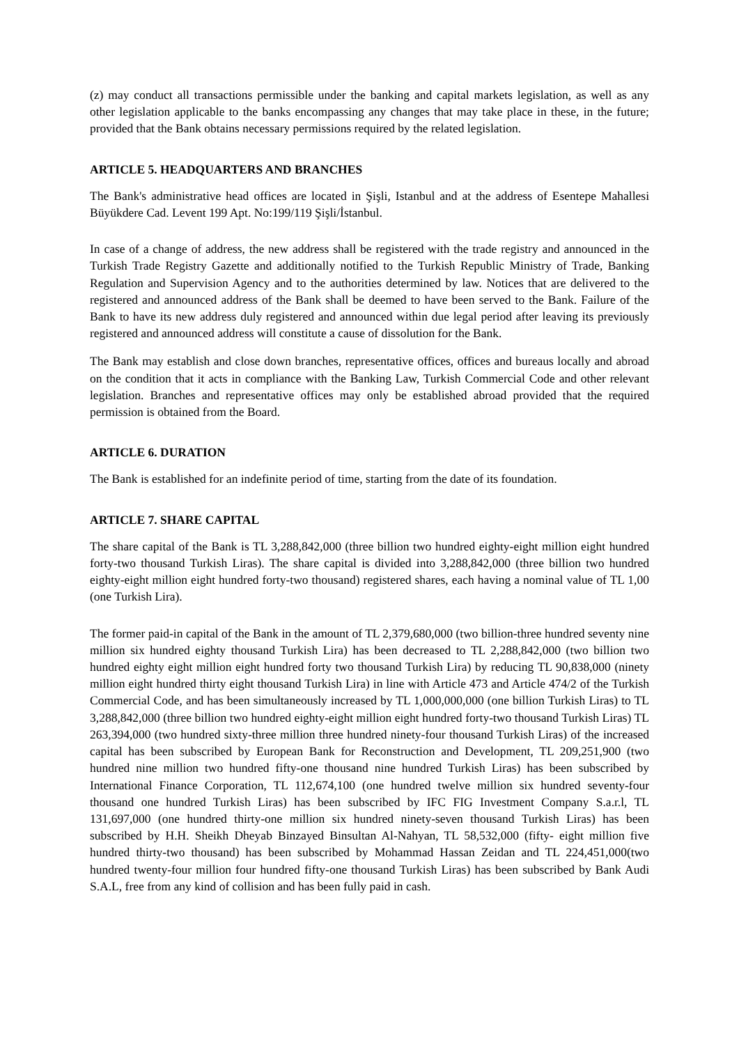(z) may conduct all transactions permissible under the banking and capital markets legislation, as well as any other legislation applicable to the banks encompassing any changes that may take place in these, in the future; provided that the Bank obtains necessary permissions required by the related legislation.
ARTICLE 5. HEADQUARTERS AND BRANCHES
The Bank's administrative head offices are located in Şişli, Istanbul and at the address of Esentepe Mahallesi Büyükdere Cad. Levent 199 Apt. No:199/119 Şişli/İstanbul.
In case of a change of address, the new address shall be registered with the trade registry and announced in the Turkish Trade Registry Gazette and additionally notified to the Turkish Republic Ministry of Trade, Banking Regulation and Supervision Agency and to the authorities determined by law. Notices that are delivered to the registered and announced address of the Bank shall be deemed to have been served to the Bank. Failure of the Bank to have its new address duly registered and announced within due legal period after leaving its previously registered and announced address will constitute a cause of dissolution for the Bank.
The Bank may establish and close down branches, representative offices, offices and bureaus locally and abroad on the condition that it acts in compliance with the Banking Law, Turkish Commercial Code and other relevant legislation. Branches and representative offices may only be established abroad provided that the required permission is obtained from the Board.
ARTICLE 6. DURATION
The Bank is established for an indefinite period of time, starting from the date of its foundation.
ARTICLE 7. SHARE CAPITAL
The share capital of the Bank is TL 3,288,842,000 (three billion two hundred eighty-eight million eight hundred forty-two thousand Turkish Liras). The share capital is divided into 3,288,842,000 (three billion two hundred eighty-eight million eight hundred forty-two thousand) registered shares, each having a nominal value of TL 1,00 (one Turkish Lira).
The former paid-in capital of the Bank in the amount of TL 2,379,680,000 (two billion-three hundred seventy nine million six hundred eighty thousand Turkish Lira) has been decreased to TL 2,288,842,000 (two billion two hundred eighty eight million eight hundred forty two thousand Turkish Lira) by reducing TL 90,838,000 (ninety million eight hundred thirty eight thousand Turkish Lira) in line with Article 473 and Article 474/2 of the Turkish Commercial Code, and has been simultaneously increased by TL 1,000,000,000 (one billion Turkish Liras) to TL 3,288,842,000 (three billion two hundred eighty-eight million eight hundred forty-two thousand Turkish Liras) TL 263,394,000 (two hundred sixty-three million three hundred ninety-four thousand Turkish Liras) of the increased capital has been subscribed by European Bank for Reconstruction and Development, TL 209,251,900 (two hundred nine million two hundred fifty-one thousand nine hundred Turkish Liras) has been subscribed by International Finance Corporation, TL 112,674,100 (one hundred twelve million six hundred seventy-four thousand one hundred Turkish Liras) has been subscribed by IFC FIG Investment Company S.a.r.l, TL 131,697,000 (one hundred thirty-one million six hundred ninety-seven thousand Turkish Liras) has been subscribed by H.H. Sheikh Dheyab Binzayed Binsultan Al-Nahyan, TL 58,532,000 (fifty- eight million five hundred thirty-two thousand) has been subscribed by Mohammad Hassan Zeidan and TL 224,451,000(two hundred twenty-four million four hundred fifty-one thousand Turkish Liras) has been subscribed by Bank Audi S.A.L, free from any kind of collision and has been fully paid in cash.